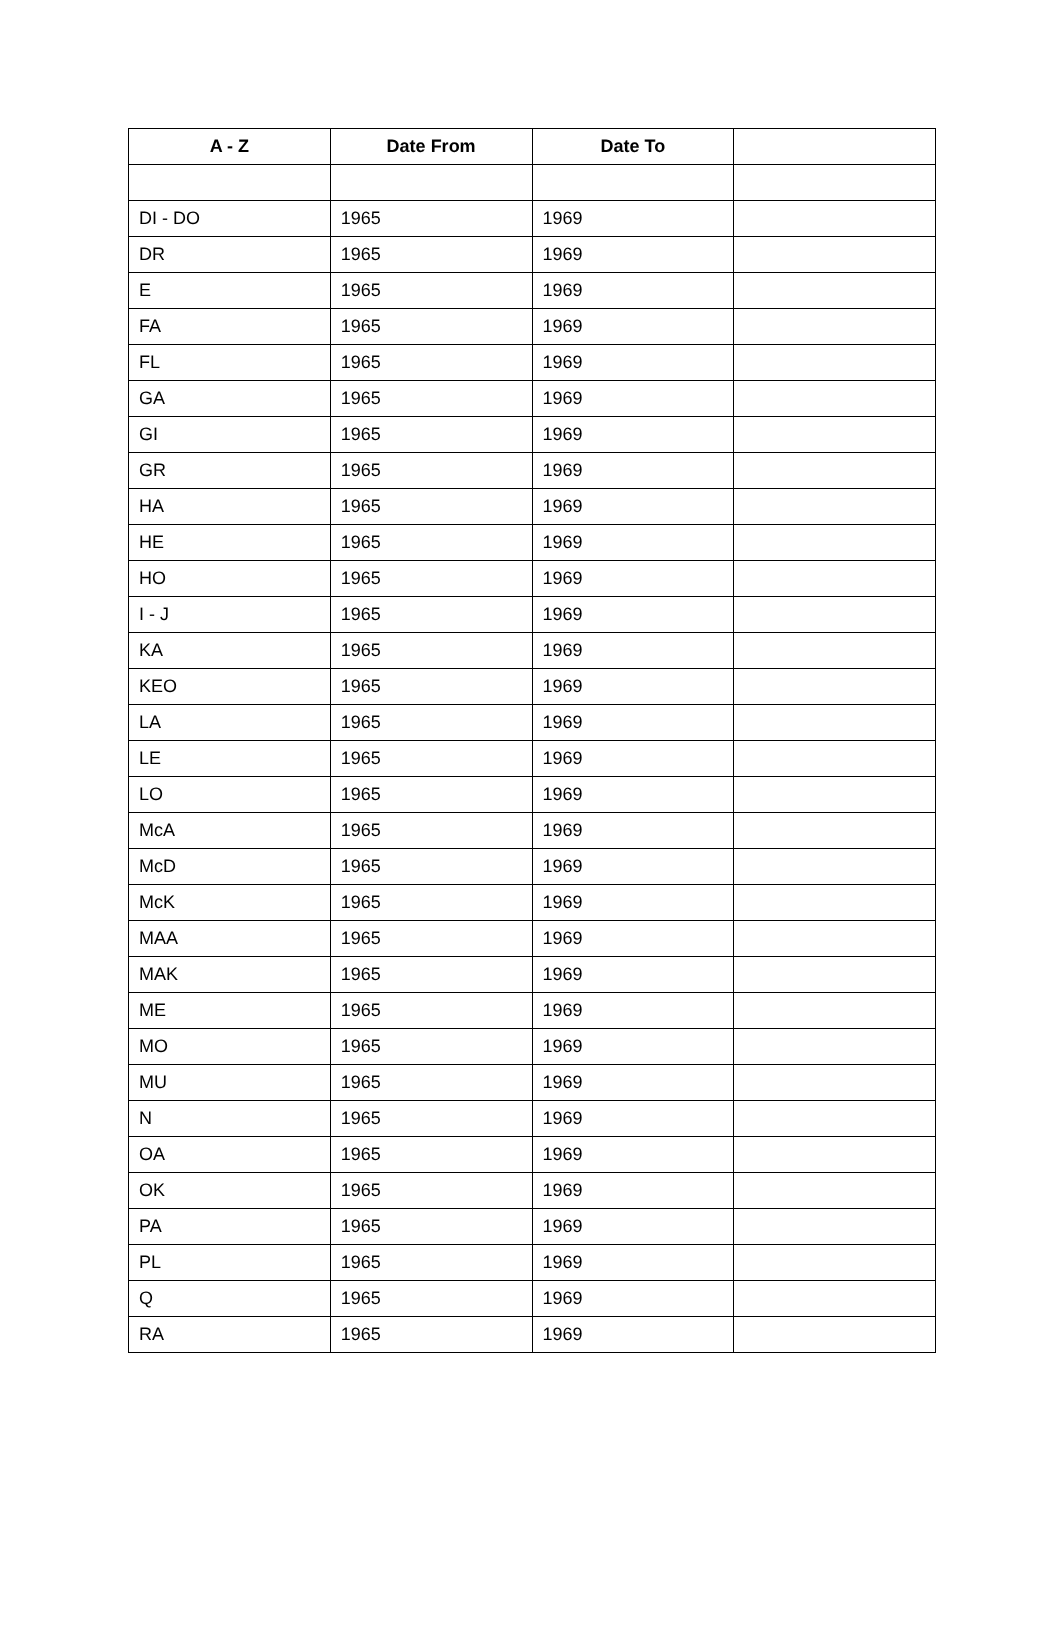| A - Z | Date From | Date To | |
| --- | --- | --- | --- |
| DI - DO | 1965 | 1969 | |
| DR | 1965 | 1969 | |
| E | 1965 | 1969 | |
| FA | 1965 | 1969 | |
| FL | 1965 | 1969 | |
| GA | 1965 | 1969 | |
| GI | 1965 | 1969 | |
| GR | 1965 | 1969 | |
| HA | 1965 | 1969 | |
| HE | 1965 | 1969 | |
| HO | 1965 | 1969 | |
| I - J | 1965 | 1969 | |
| KA | 1965 | 1969 | |
| KEO | 1965 | 1969 | |
| LA | 1965 | 1969 | |
| LE | 1965 | 1969 | |
| LO | 1965 | 1969 | |
| McA | 1965 | 1969 | |
| McD | 1965 | 1969 | |
| McK | 1965 | 1969 | |
| MAA | 1965 | 1969 | |
| MAK | 1965 | 1969 | |
| ME | 1965 | 1969 | |
| MO | 1965 | 1969 | |
| MU | 1965 | 1969 | |
| N | 1965 | 1969 | |
| OA | 1965 | 1969 | |
| OK | 1965 | 1969 | |
| PA | 1965 | 1969 | |
| PL | 1965 | 1969 | |
| Q | 1965 | 1969 | |
| RA | 1965 | 1969 | |